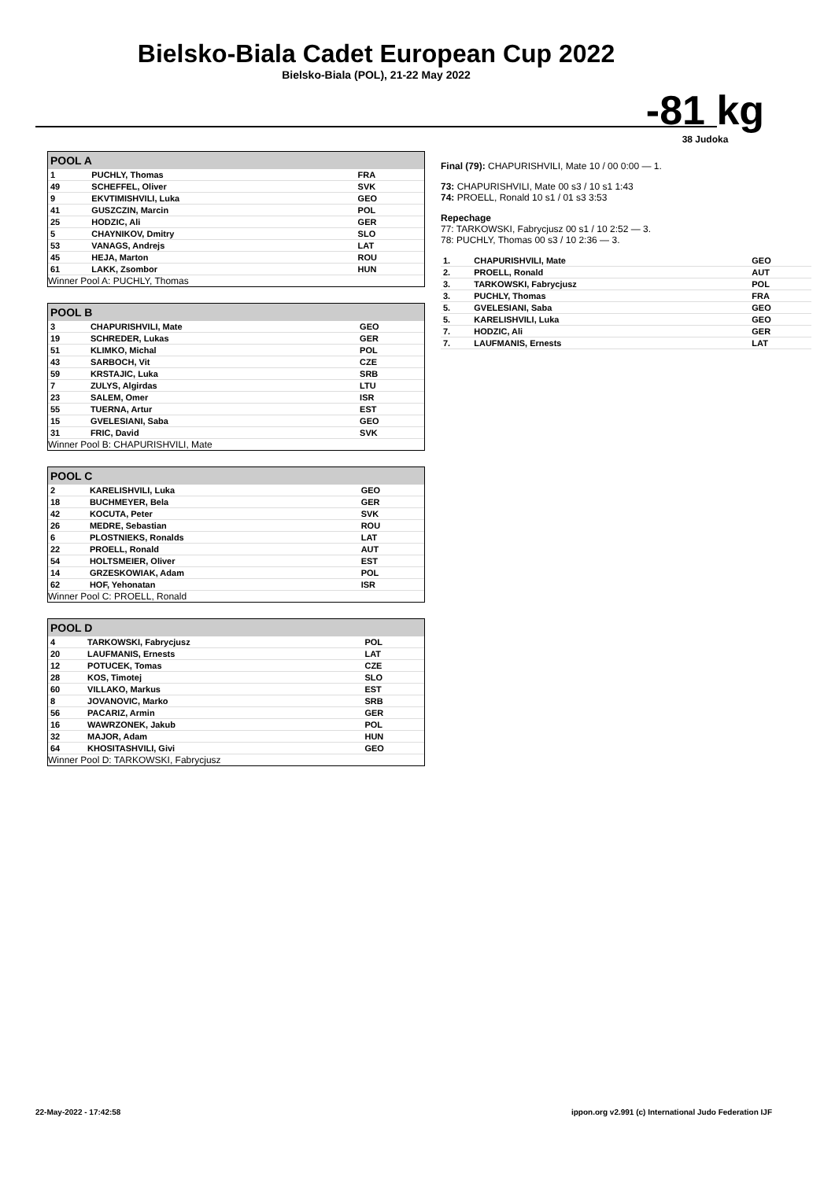Bielsko-Biala Cadet European Cup 2022
Bielsko-Biala (POL), 21-22 May 2022
-81 kg
38 Judoka
POOL A
| 1 | PUCHLY, Thomas | FRA |
| 49 | SCHEFFEL, Oliver | SVK |
| 9 | EKVTIMISHVILI, Luka | GEO |
| 41 | GUSZCZIN, Marcin | POL |
| 25 | HODZIC, Ali | GER |
| 5 | CHAYNIKOV, Dmitry | SLO |
| 53 | VANAGS, Andrejs | LAT |
| 45 | HEJA, Marton | ROU |
| 61 | LAKK, Zsombor | HUN |
Winner Pool A: PUCHLY, Thomas
POOL B
| 3 | CHAPURISHVILI, Mate | GEO |
| 19 | SCHREDER, Lukas | GER |
| 51 | KLIMKO, Michal | POL |
| 43 | SARBOCH, Vit | CZE |
| 59 | KRSTAJIC, Luka | SRB |
| 7 | ZULYS, Algirdas | LTU |
| 23 | SALEM, Omer | ISR |
| 55 | TUERNA, Artur | EST |
| 15 | GVELESIANI, Saba | GEO |
| 31 | FRIC, David | SVK |
Winner Pool B: CHAPURISHVILI, Mate
POOL C
| 2 | KARELISHVILI, Luka | GEO |
| 18 | BUCHMEYER, Bela | GER |
| 42 | KOCUTA, Peter | SVK |
| 26 | MEDRE, Sebastian | ROU |
| 6 | PLOSTNIEKS, Ronalds | LAT |
| 22 | PROELL, Ronald | AUT |
| 54 | HOLTSMEIER, Oliver | EST |
| 14 | GRZESKOWIAK, Adam | POL |
| 62 | HOF, Yehonatan | ISR |
Winner Pool C: PROELL, Ronald
POOL D
| 4 | TARKOWSKI, Fabrycjusz | POL |
| 20 | LAUFMANIS, Ernests | LAT |
| 12 | POTUCEK, Tomas | CZE |
| 28 | KOS, Timotej | SLO |
| 60 | VILLAKO, Markus | EST |
| 8 | JOVANOVIC, Marko | SRB |
| 56 | PACARIZ, Armin | GER |
| 16 | WAWRZONEK, Jakub | POL |
| 32 | MAJOR, Adam | HUN |
| 64 | KHOSITASHVILI, Givi | GEO |
Winner Pool D: TARKOWSKI, Fabrycjusz
Final (79): CHAPURISHVILI, Mate 10 / 00 0:00 — 1.
73: CHAPURISHVILI, Mate 00 s3 / 10 s1 1:43
74: PROELL, Ronald 10 s1 / 01 s3 3:53
Repechage
77: TARKOWSKI, Fabrycjusz 00 s1 / 10 2:52 — 3.
78: PUCHLY, Thomas 00 s3 / 10 2:36 — 3.
| 1. | CHAPURISHVILI, Mate | GEO |
| 2. | PROELL, Ronald | AUT |
| 3. | TARKOWSKI, Fabrycjusz | POL |
| 3. | PUCHLY, Thomas | FRA |
| 5. | GVELESIANI, Saba | GEO |
| 5. | KARELISHVILI, Luka | GEO |
| 7. | HODZIC, Ali | GER |
| 7. | LAUFMANIS, Ernests | LAT |
22-May-2022 - 17:42:58 ippon.org v2.991 (c) International Judo Federation IJF